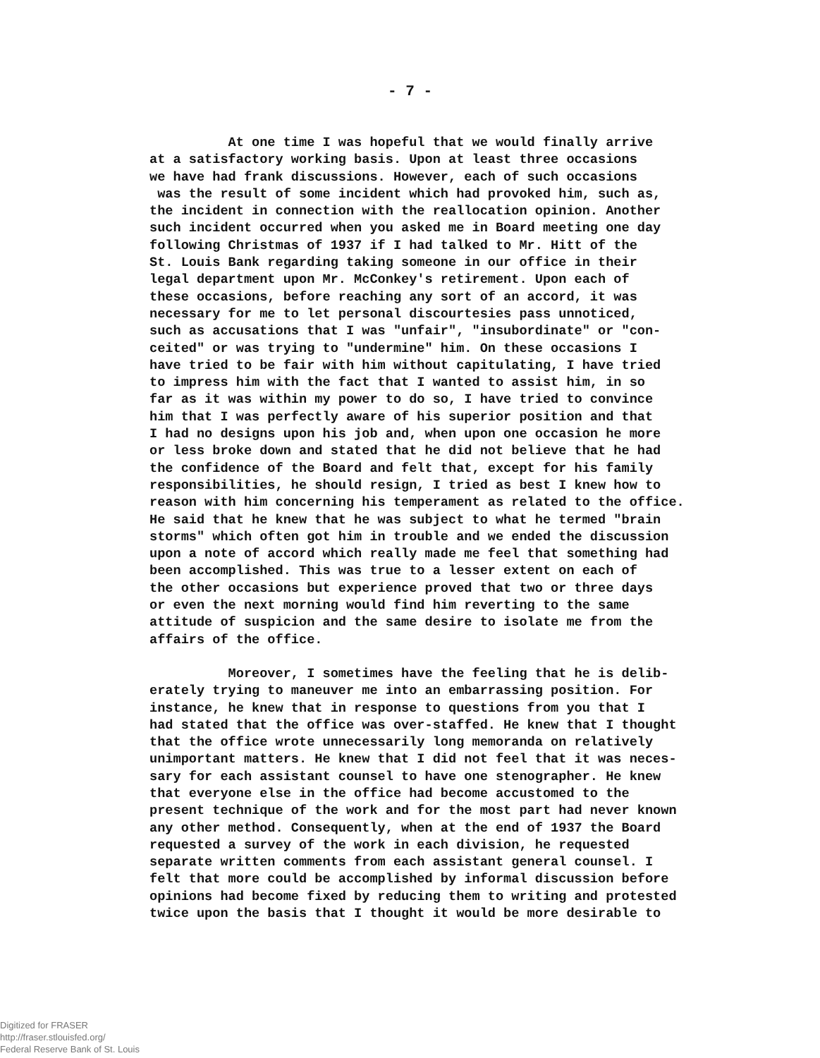- 7 -
At one time I was hopeful that we would finally arrive at a satisfactory working basis. Upon at least three occasions we have had frank discussions. However, each of such occasions was the result of some incident which had provoked him, such as, the incident in connection with the reallocation opinion. Another such incident occurred when you asked me in Board meeting one day following Christmas of 1937 if I had talked to Mr. Hitt of the St. Louis Bank regarding taking someone in our office in their legal department upon Mr. McConkey's retirement. Upon each of these occasions, before reaching any sort of an accord, it was necessary for me to let personal discourtesies pass unnoticed, such as accusations that I was "unfair", "insubordinate" or "con- ceited" or was trying to "undermine" him. On these occasions I have tried to be fair with him without capitulating, I have tried to impress him with the fact that I wanted to assist him, in so far as it was within my power to do so, I have tried to convince him that I was perfectly aware of his superior position and that I had no designs upon his job and, when upon one occasion he more or less broke down and stated that he did not believe that he had the confidence of the Board and felt that, except for his family responsibilities, he should resign, I tried as best I knew how to reason with him concerning his temperament as related to the office. He said that he knew that he was subject to what he termed "brain storms" which often got him in trouble and we ended the discussion upon a note of accord which really made me feel that something had been accomplished. This was true to a lesser extent on each of the other occasions but experience proved that two or three days or even the next morning would find him reverting to the same attitude of suspicion and the same desire to isolate me from the affairs of the office.
Moreover, I sometimes have the feeling that he is delib- erately trying to maneuver me into an embarrassing position. For instance, he knew that in response to questions from you that I had stated that the office was over-staffed. He knew that I thought that the office wrote unnecessarily long memoranda on relatively unimportant matters. He knew that I did not feel that it was neces- sary for each assistant counsel to have one stenographer. He knew that everyone else in the office had become accustomed to the present technique of the work and for the most part had never known any other method. Consequently, when at the end of 1937 the Board requested a survey of the work in each division, he requested separate written comments from each assistant general counsel. I felt that more could be accomplished by informal discussion before opinions had become fixed by reducing them to writing and protested twice upon the basis that I thought it would be more desirable to
Digitized for FRASER
http://fraser.stlouisfed.org/
Federal Reserve Bank of St. Louis